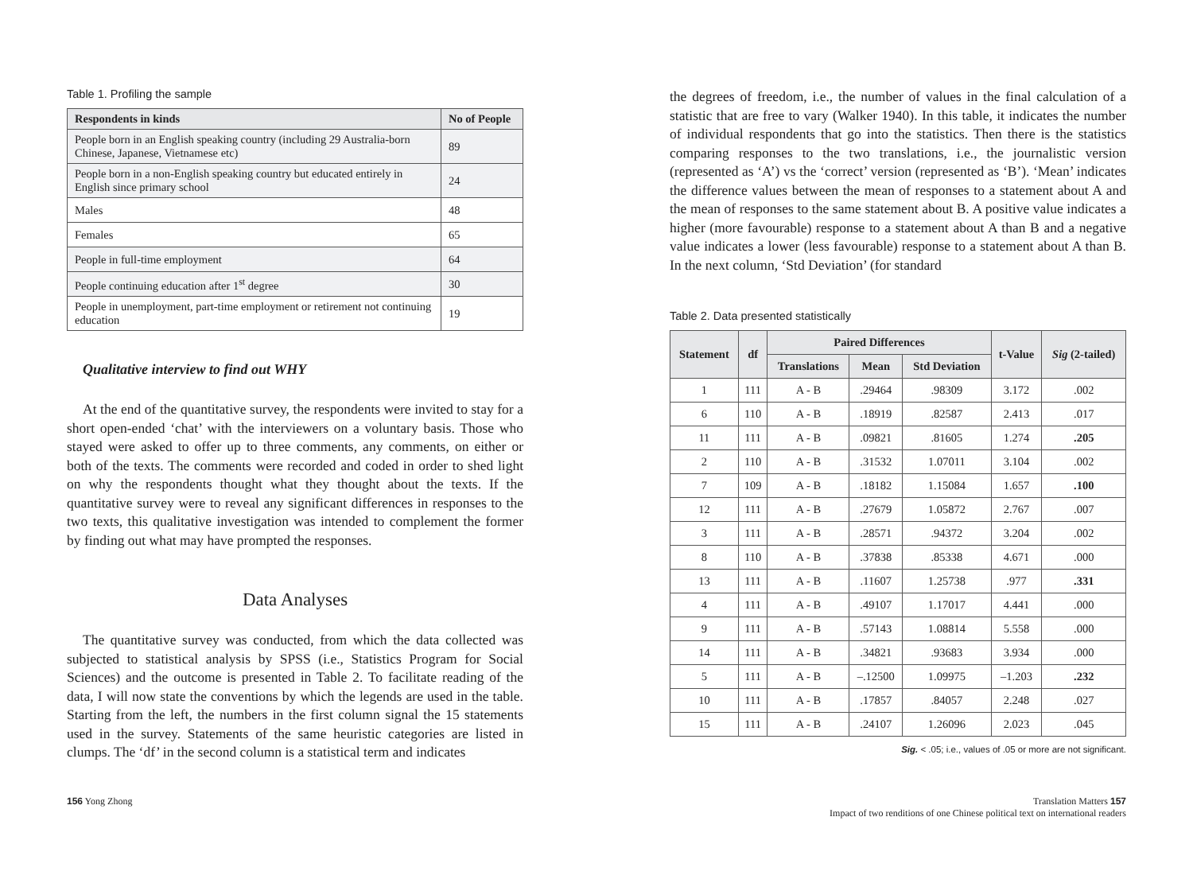Table 1. Profiling the sample
| Respondents in kinds | No of People |
| --- | --- |
| People born in an English speaking country (including 29 Australia-born Chinese, Japanese, Vietnamese etc) | 89 |
| People born in a non-English speaking country but educated entirely in English since primary school | 24 |
| Males | 48 |
| Females | 65 |
| People in full-time employment | 64 |
| People continuing education after 1<sup>st</sup> degree | 30 |
| People in unemployment, part-time employment or retirement not continuing education | 19 |
Qualitative interview to find out WHY
At the end of the quantitative survey, the respondents were invited to stay for a short open-ended ‘chat’ with the interviewers on a voluntary basis. Those who stayed were asked to offer up to three comments, any comments, on either or both of the texts. The comments were recorded and coded in order to shed light on why the respondents thought what they thought about the texts. If the quantitative survey were to reveal any significant differences in responses to the two texts, this qualitative investigation was intended to complement the former by finding out what may have prompted the responses.
Data Analyses
The quantitative survey was conducted, from which the data collected was subjected to statistical analysis by SPSS (i.e., Statistics Program for Social Sciences) and the outcome is presented in Table 2. To facilitate reading of the data, I will now state the conventions by which the legends are used in the table. Starting from the left, the numbers in the first column signal the 15 statements used in the survey. Statements of the same heuristic categories are listed in clumps. The ‘df’ in the second column is a statistical term and indicates
the degrees of freedom, i.e., the number of values in the final calculation of a statistic that are free to vary (Walker 1940). In this table, it indicates the number of individual respondents that go into the statistics. Then there is the statistics comparing responses to the two translations, i.e., the journalistic version (represented as ‘A’) vs the ‘correct’ version (represented as ‘B’). ‘Mean’ indicates the difference values between the mean of responses to a statement about A and the mean of responses to the same statement about B. A positive value indicates a higher (more favourable) response to a statement about A than B and a negative value indicates a lower (less favourable) response to a statement about A than B. In the next column, ‘Std Deviation’ (for standard
Table 2. Data presented statistically
| Statement | df | Paired Differences | | | t-Value | Sig (2-tailed) |
| --- | --- | --- | --- | --- | --- | --- |
| | | Translations | Mean | Std Deviation | | |
| 1 | 111 | A - B | .29464 | .98309 | 3.172 | .002 |
| 6 | 110 | A - B | .18919 | .82587 | 2.413 | .017 |
| 11 | 111 | A - B | .09821 | .81605 | 1.274 | .205 |
| 2 | 110 | A - B | .31532 | 1.07011 | 3.104 | .002 |
| 7 | 109 | A - B | .18182 | 1.15084 | 1.657 | .100 |
| 12 | 111 | A - B | .27679 | 1.05872 | 2.767 | .007 |
| 3 | 111 | A - B | .28571 | .94372 | 3.204 | .002 |
| 8 | 110 | A - B | .37838 | .85338 | 4.671 | .000 |
| 13 | 111 | A - B | .11607 | 1.25738 | .977 | .331 |
| 4 | 111 | A - B | .49107 | 1.17017 | 4.441 | .000 |
| 9 | 111 | A - B | .57143 | 1.08814 | 5.558 | .000 |
| 14 | 111 | A - B | .34821 | .93683 | 3.934 | .000 |
| 5 | 111 | A - B | –.12500 | 1.09975 | –1.203 | .232 |
| 10 | 111 | A - B | .17857 | .84057 | 2.248 | .027 |
| 15 | 111 | A - B | .24107 | 1.26096 | 2.023 | .045 |
Sig. < .05; i.e., values of .05 or more are not significant.
156 Yong Zhong Translation Matters 157
Impact of two renditions of one Chinese political text on international readers